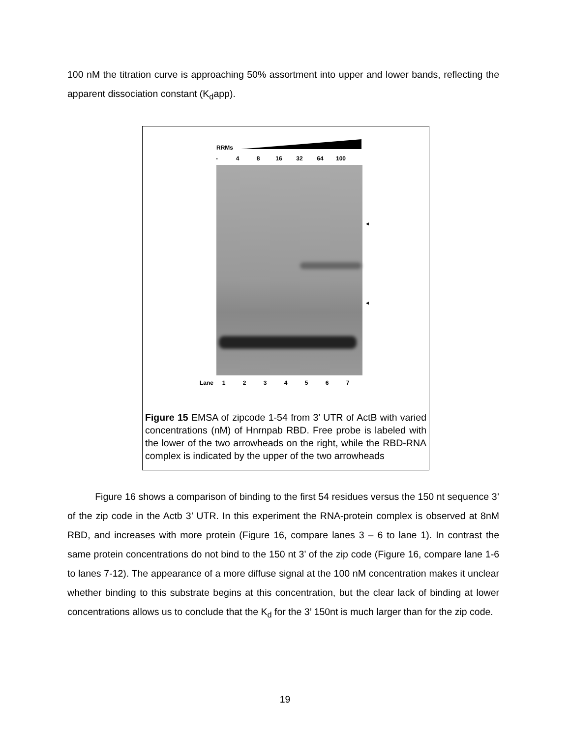100 nM the titration curve is approaching 50% assortment into upper and lower bands, reflecting the apparent dissociation constant (K<sub>d</sub>app).
RRMs
- 48 16 32 64 100
◄
◄
Lane 1234567
Figure 15 EMSA of zipcode 1-54 from 3’ UTR of ActB with varied concentrations (nM) of Hnrnpab RBD. Free probe is labeled with the lower of the two arrowheads on the right, while the RBD-RNA complex is indicated by the upper of the two arrowheads
Figure 16 shows a comparison of binding to the first 54 residues versus the 150 nt sequence 3’ of the zip code in the Actb 3’ UTR. In this experiment the RNA-protein complex is observed at 8nM RBD, and increases with more protein (Figure 16, compare lanes 3 – 6 to lane 1). In contrast the same protein concentrations do not bind to the 150 nt 3’ of the zip code (Figure 16, compare lane 1-6 to lanes 7-12). The appearance of a more diffuse signal at the 100 nM concentration makes it unclear whether binding to this substrate begins at this concentration, but the clear lack of binding at lower concentrations allows us to conclude that the K<sub>d</sub> for the 3’ 150nt is much larger than for the zip code.
19